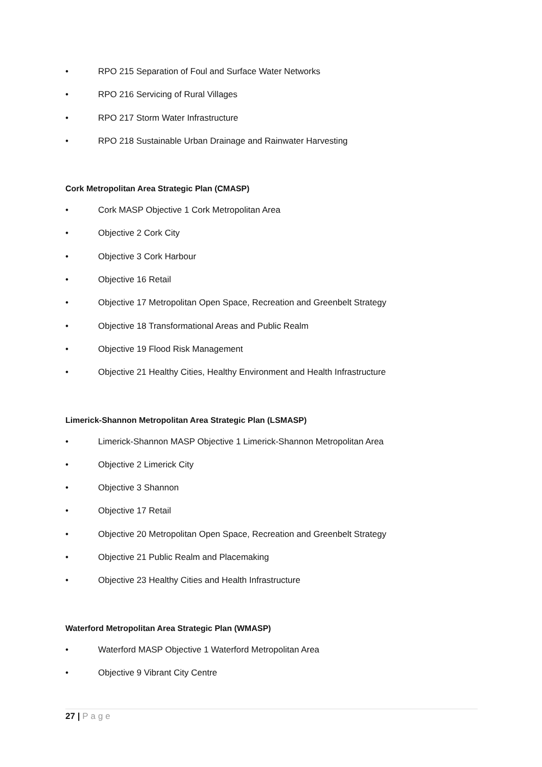• RPO 215 Separation of Foul and Surface Water Networks
• RPO 216 Servicing of Rural Villages
• RPO 217 Storm Water Infrastructure
• RPO 218 Sustainable Urban Drainage and Rainwater Harvesting
Cork Metropolitan Area Strategic Plan (CMASP)
• Cork MASP Objective 1 Cork Metropolitan Area
• Objective 2 Cork City
• Objective 3 Cork Harbour
• Objective 16 Retail
• Objective 17 Metropolitan Open Space, Recreation and Greenbelt Strategy
• Objective 18 Transformational Areas and Public Realm
• Objective 19 Flood Risk Management
• Objective 21 Healthy Cities, Healthy Environment and Health Infrastructure
Limerick-Shannon Metropolitan Area Strategic Plan (LSMASP)
• Limerick-Shannon MASP Objective 1 Limerick-Shannon Metropolitan Area
• Objective 2 Limerick City
• Objective 3 Shannon
• Objective 17 Retail
• Objective 20 Metropolitan Open Space, Recreation and Greenbelt Strategy
• Objective 21 Public Realm and Placemaking
• Objective 23 Healthy Cities and Health Infrastructure
Waterford Metropolitan Area Strategic Plan (WMASP)
• Waterford MASP Objective 1 Waterford Metropolitan Area
• Objective 9 Vibrant City Centre
27 | Page